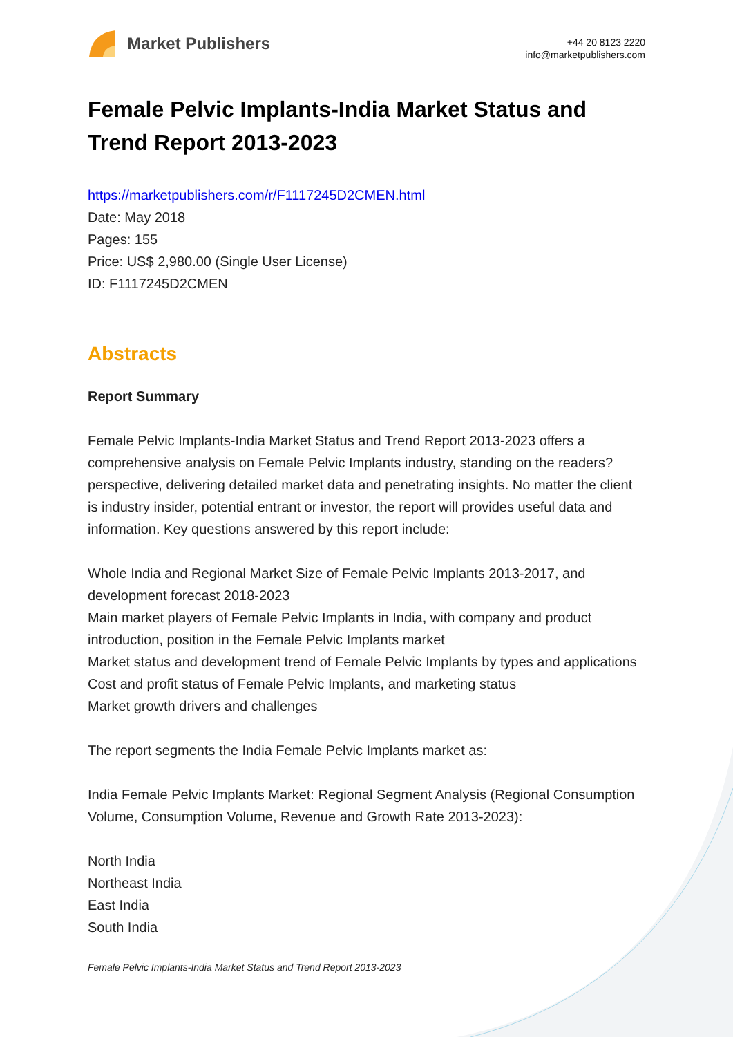Market Publishers
+44 20 8123 2220
info@marketpublishers.com
Female Pelvic Implants-India Market Status and Trend Report 2013-2023
https://marketpublishers.com/r/F1117245D2CMEN.html
Date: May 2018
Pages: 155
Price: US$ 2,980.00 (Single User License)
ID: F1117245D2CMEN
Abstracts
Report Summary
Female Pelvic Implants-India Market Status and Trend Report 2013-2023 offers a comprehensive analysis on Female Pelvic Implants industry, standing on the readers? perspective, delivering detailed market data and penetrating insights. No matter the client is industry insider, potential entrant or investor, the report will provides useful data and information. Key questions answered by this report include:
Whole India and Regional Market Size of Female Pelvic Implants 2013-2017, and development forecast 2018-2023
Main market players of Female Pelvic Implants in India, with company and product introduction, position in the Female Pelvic Implants market
Market status and development trend of Female Pelvic Implants by types and applications
Cost and profit status of Female Pelvic Implants, and marketing status
Market growth drivers and challenges
The report segments the India Female Pelvic Implants market as:
India Female Pelvic Implants Market: Regional Segment Analysis (Regional Consumption Volume, Consumption Volume, Revenue and Growth Rate 2013-2023):
North India
Northeast India
East India
South India
Female Pelvic Implants-India Market Status and Trend Report 2013-2023